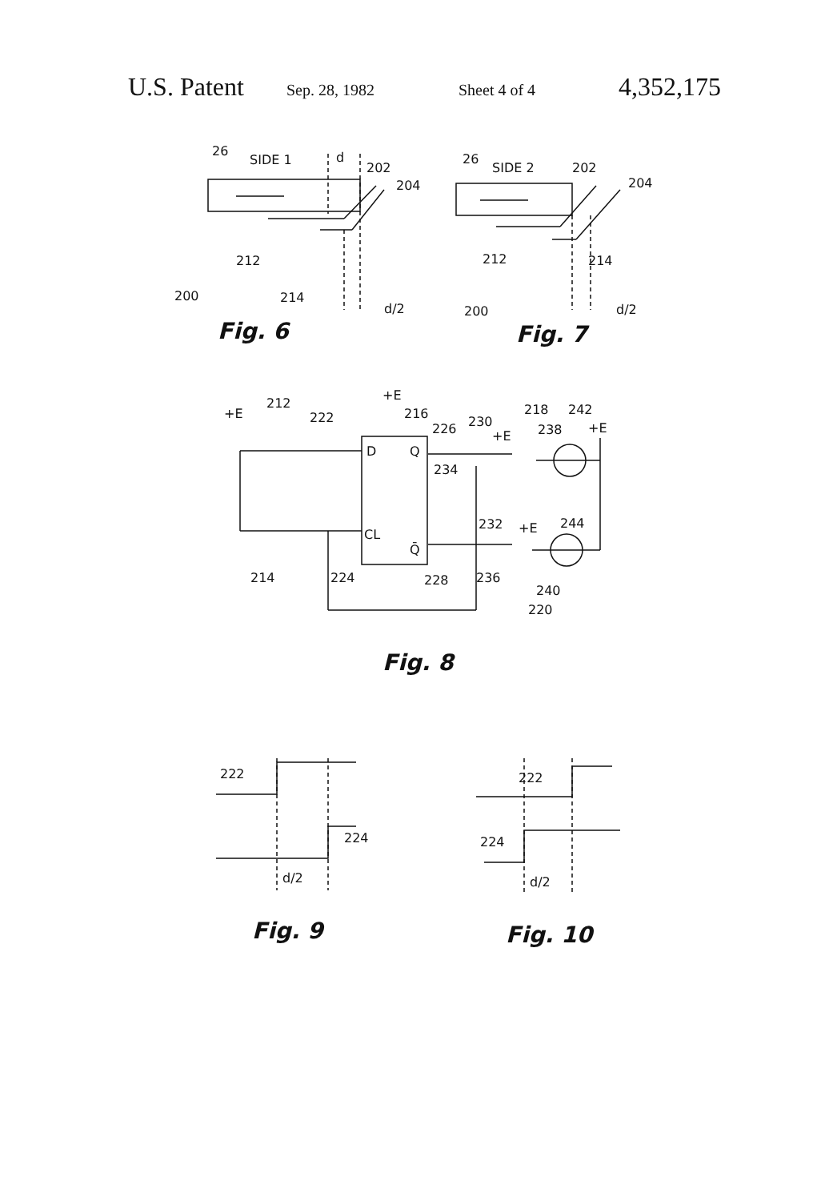U.S. Patent Sep. 28, 1982 Sheet 4 of 4 4,352,175
26
SIDE 1
d
202
204
212
200
214
d/2
Fig. 6
26
SIDE 2
202
204
212
214
200
d/2
Fig. 7
+E
+E
212
222
216
226
230
218
242
+E
238
+E
D
Q
234
CL
Q̄
232
+E
244
214
224
228
236
240
220
Fig. 8
222
224
d/2
Fig. 9
222
224
d/2
Fig. 10